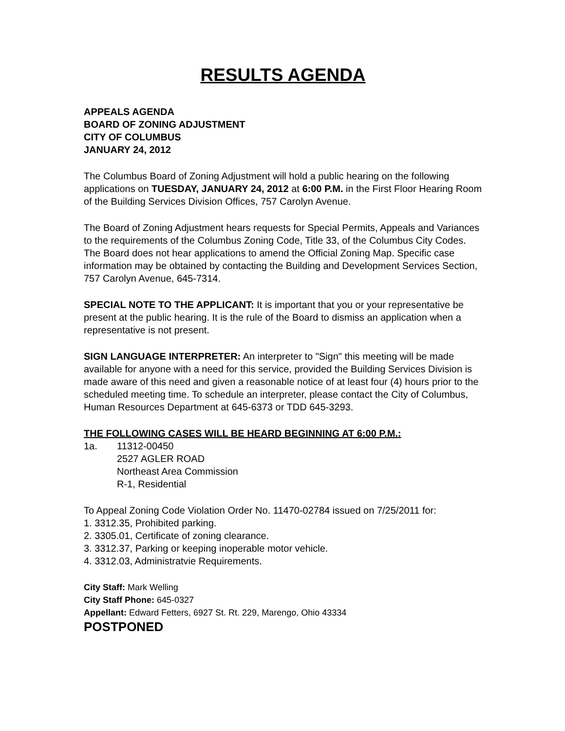RESULTS AGENDA
APPEALS AGENDA
BOARD OF ZONING ADJUSTMENT
CITY OF COLUMBUS
JANUARY 24, 2012
The Columbus Board of Zoning Adjustment will hold a public hearing on the following applications on TUESDAY, JANUARY 24, 2012 at 6:00 P.M. in the First Floor Hearing Room of the Building Services Division Offices, 757 Carolyn Avenue.
The Board of Zoning Adjustment hears requests for Special Permits, Appeals and Variances to the requirements of the Columbus Zoning Code, Title 33, of the Columbus City Codes. The Board does not hear applications to amend the Official Zoning Map. Specific case information may be obtained by contacting the Building and Development Services Section, 757 Carolyn Avenue, 645-7314.
SPECIAL NOTE TO THE APPLICANT: It is important that you or your representative be present at the public hearing. It is the rule of the Board to dismiss an application when a representative is not present.
SIGN LANGUAGE INTERPRETER: An interpreter to "Sign" this meeting will be made available for anyone with a need for this service, provided the Building Services Division is made aware of this need and given a reasonable notice of at least four (4) hours prior to the scheduled meeting time. To schedule an interpreter, please contact the City of Columbus, Human Resources Department at 645-6373 or TDD 645-3293.
THE FOLLOWING CASES WILL BE HEARD BEGINNING AT 6:00 P.M.:
1a. 11312-00450
2527 AGLER ROAD
Northeast Area Commission
R-1, Residential
To Appeal Zoning Code Violation Order No. 11470-02784 issued on 7/25/2011 for:
1. 3312.35, Prohibited parking.
2. 3305.01, Certificate of zoning clearance.
3. 3312.37, Parking or keeping inoperable motor vehicle.
4. 3312.03, Administratvie Requirements.
City Staff: Mark Welling
City Staff Phone: 645-0327
Appellant: Edward Fetters, 6927 St. Rt. 229, Marengo, Ohio 43334
POSTPONED